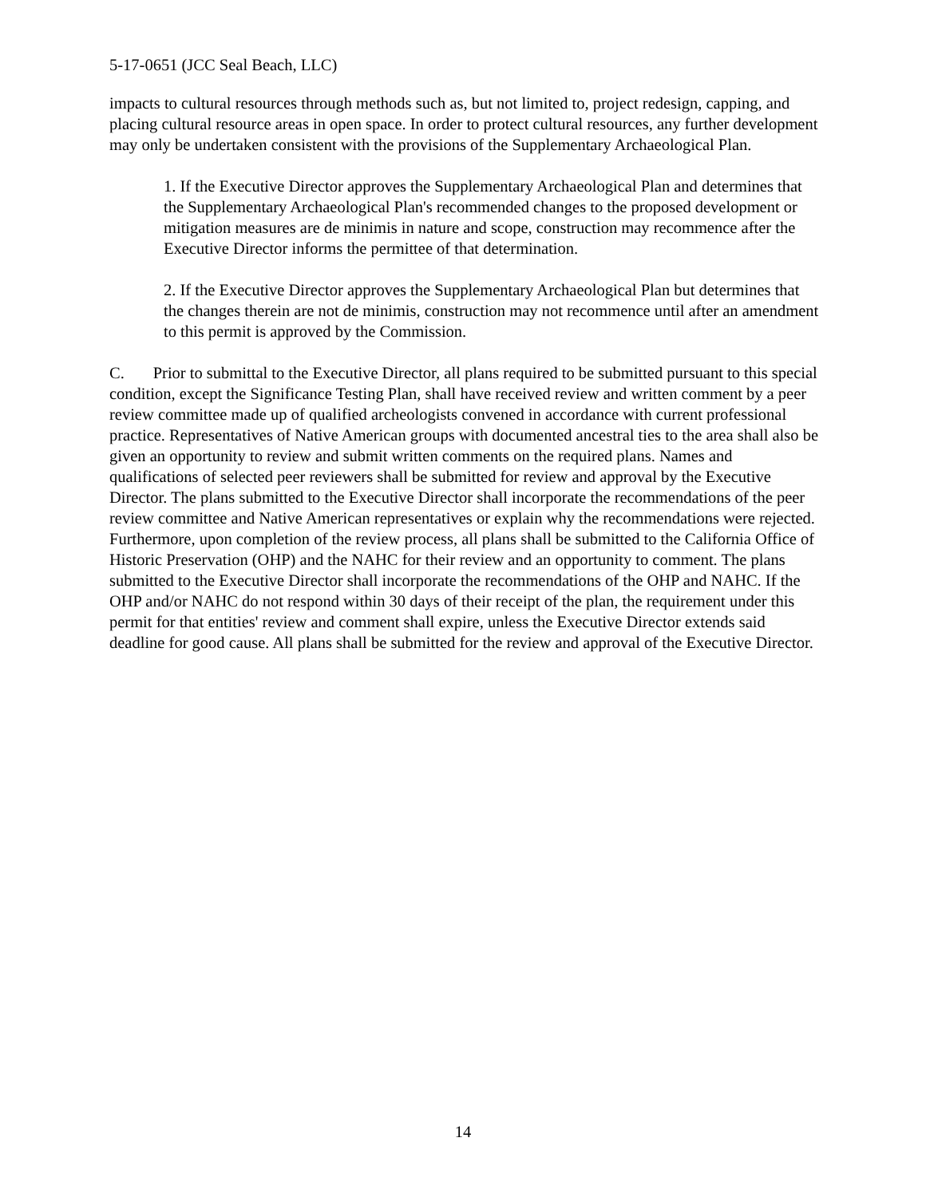5-17-0651 (JCC Seal Beach, LLC)
impacts to cultural resources through methods such as, but not limited to, project redesign, capping, and placing cultural resource areas in open space. In order to protect cultural resources, any further development may only be undertaken consistent with the provisions of the Supplementary Archaeological Plan.
1. If the Executive Director approves the Supplementary Archaeological Plan and determines that the Supplementary Archaeological Plan's recommended changes to the proposed development or mitigation measures are de minimis in nature and scope, construction may recommence after the Executive Director informs the permittee of that determination.
2. If the Executive Director approves the Supplementary Archaeological Plan but determines that the changes therein are not de minimis, construction may not recommence until after an amendment to this permit is approved by the Commission.
C. Prior to submittal to the Executive Director, all plans required to be submitted pursuant to this special condition, except the Significance Testing Plan, shall have received review and written comment by a peer review committee made up of qualified archeologists convened in accordance with current professional practice. Representatives of Native American groups with documented ancestral ties to the area shall also be given an opportunity to review and submit written comments on the required plans. Names and qualifications of selected peer reviewers shall be submitted for review and approval by the Executive Director. The plans submitted to the Executive Director shall incorporate the recommendations of the peer review committee and Native American representatives or explain why the recommendations were rejected. Furthermore, upon completion of the review process, all plans shall be submitted to the California Office of Historic Preservation (OHP) and the NAHC for their review and an opportunity to comment. The plans submitted to the Executive Director shall incorporate the recommendations of the OHP and NAHC. If the OHP and/or NAHC do not respond within 30 days of their receipt of the plan, the requirement under this permit for that entities' review and comment shall expire, unless the Executive Director extends said deadline for good cause. All plans shall be submitted for the review and approval of the Executive Director.
14